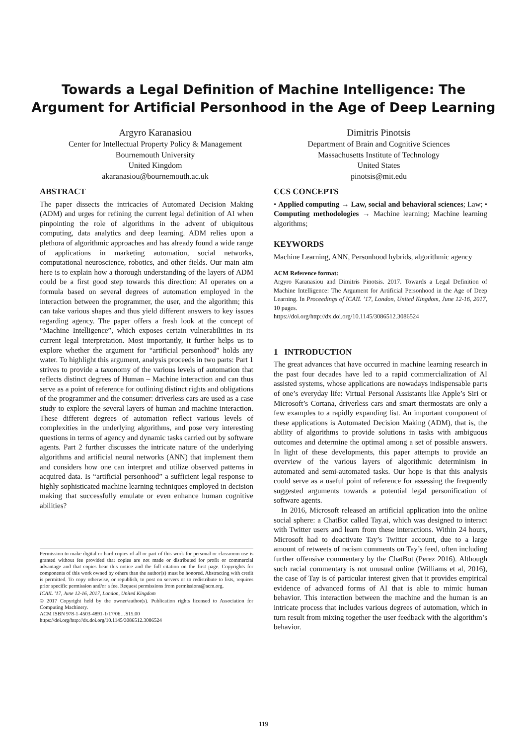Towards a Legal Definition of Machine Intelligence: The Argument for Artificial Personhood in the Age of Deep Learning
Argyro Karanasiou
Center for Intellectual Property Policy & Management
Bournemouth University
United Kingdom
akaranasiou@bournemouth.ac.uk
Dimitris Pinotsis
Department of Brain and Cognitive Sciences
Massachusetts Institute of Technology
United States
pinotsis@mit.edu
ABSTRACT
The paper dissects the intricacies of Automated Decision Making (ADM) and urges for refining the current legal definition of AI when pinpointing the role of algorithms in the advent of ubiquitous computing, data analytics and deep learning. ADM relies upon a plethora of algorithmic approaches and has already found a wide range of applications in marketing automation, social networks, computational neuroscience, robotics, and other fields. Our main aim here is to explain how a thorough understanding of the layers of ADM could be a first good step towards this direction: AI operates on a formula based on several degrees of automation employed in the interaction between the programmer, the user, and the algorithm; this can take various shapes and thus yield different answers to key issues regarding agency. The paper offers a fresh look at the concept of “Machine Intelligence”, which exposes certain vulnerabilities in its current legal interpretation. Most importantly, it further helps us to explore whether the argument for “artificial personhood” holds any water. To highlight this argument, analysis proceeds in two parts: Part 1 strives to provide a taxonomy of the various levels of automation that reflects distinct degrees of Human – Machine interaction and can thus serve as a point of reference for outlining distinct rights and obligations of the programmer and the consumer: driverless cars are used as a case study to explore the several layers of human and machine interaction. These different degrees of automation reflect various levels of complexities in the underlying algorithms, and pose very interesting questions in terms of agency and dynamic tasks carried out by software agents. Part 2 further discusses the intricate nature of the underlying algorithms and artificial neural networks (ANN) that implement them and considers how one can interpret and utilize observed patterns in acquired data. Is “artificial personhood” a sufficient legal response to highly sophisticated machine learning techniques employed in decision making that successfully emulate or even enhance human cognitive abilities?
Permission to make digital or hard copies of all or part of this work for personal or classroom use is granted without fee provided that copies are not made or distributed for profit or commercial advantage and that copies bear this notice and the full citation on the first page. Copyrights for components of this work owned by others than the author(s) must be honored. Abstracting with credit is permitted. To copy otherwise, or republish, to post on servers or to redistribute to lists, requires prior specific permission and/or a fee. Request permissions from permissions@acm.org.
ICAIL ’17, June 12-16, 2017, London, United Kingdom
© 2017 Copyright held by the owner/author(s). Publication rights licensed to Association for Computing Machinery.
ACM ISBN 978-1-4503-4891-1/17/06…$15.00
https://doi.org/http://dx.doi.org/10.1145/3086512.3086524
CCS CONCEPTS
• Applied computing → Law, social and behavioral sciences; Law; • Computing methodologies → Machine learning; Machine learning algorithms;
KEYWORDS
Machine Learning, ANN, Personhood hybrids, algorithmic agency
ACM Reference format:
Argyro Karanasiou and Dimitris Pinotsis. 2017. Towards a Legal Definition of Machine Intelligence: The Argument for Artificial Personhood in the Age of Deep Learning. In Proceedings of ICAIL ’17, London, United Kingdom, June 12-16, 2017, 10 pages.
https://doi.org/http://dx.doi.org/10.1145/3086512.3086524
1 INTRODUCTION
The great advances that have occurred in machine learning research in the past four decades have led to a rapid commercialization of AI assisted systems, whose applications are nowadays indispensable parts of one’s everyday life: Virtual Personal Assistants like Apple’s Siri or Microsoft’s Cortana, driverless cars and smart thermostats are only a few examples to a rapidly expanding list. An important component of these applications is Automated Decision Making (ADM), that is, the ability of algorithms to provide solutions in tasks with ambiguous outcomes and determine the optimal among a set of possible answers. In light of these developments, this paper attempts to provide an overview of the various layers of algorithmic determinism in automated and semi-automated tasks. Our hope is that this analysis could serve as a useful point of reference for assessing the frequently suggested arguments towards a potential legal personification of software agents.
In 2016, Microsoft released an artificial application into the online social sphere: a ChatBot called Tay.ai, which was designed to interact with Twitter users and learn from these interactions. Within 24 hours, Microsoft had to deactivate Tay’s Twitter account, due to a large amount of retweets of racism comments on Tay’s feed, often including further offensive commentary by the ChatBot (Perez 2016). Although such racial commentary is not unusual online (Williams et al, 2016), the case of Tay is of particular interest given that it provides empirical evidence of advanced forms of AI that is able to mimic human behavior. This interaction between the machine and the human is an intricate process that includes various degrees of automation, which in turn result from mixing together the user feedback with the algorithm’s behavior.
119